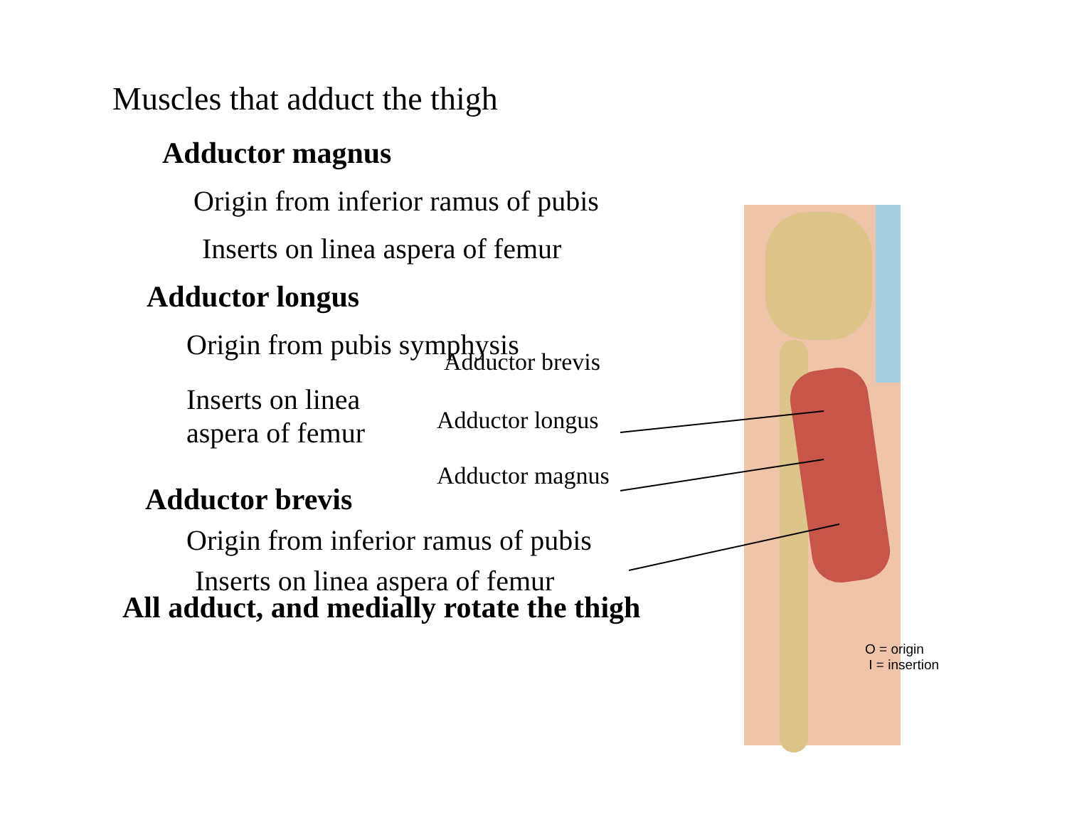Muscles that adduct the thigh
Adductor magnus
Origin from inferior ramus of pubis
Inserts on linea aspera of femur
Adductor longus
Origin from pubis symphysis
Adductor brevis
Inserts on linea aspera of femur
Adductor longus
Adductor magnus
Adductor brevis
Origin from inferior ramus of pubis
Inserts on linea aspera of femur
All adduct, and medially rotate the thigh
O = origin
I = insertion